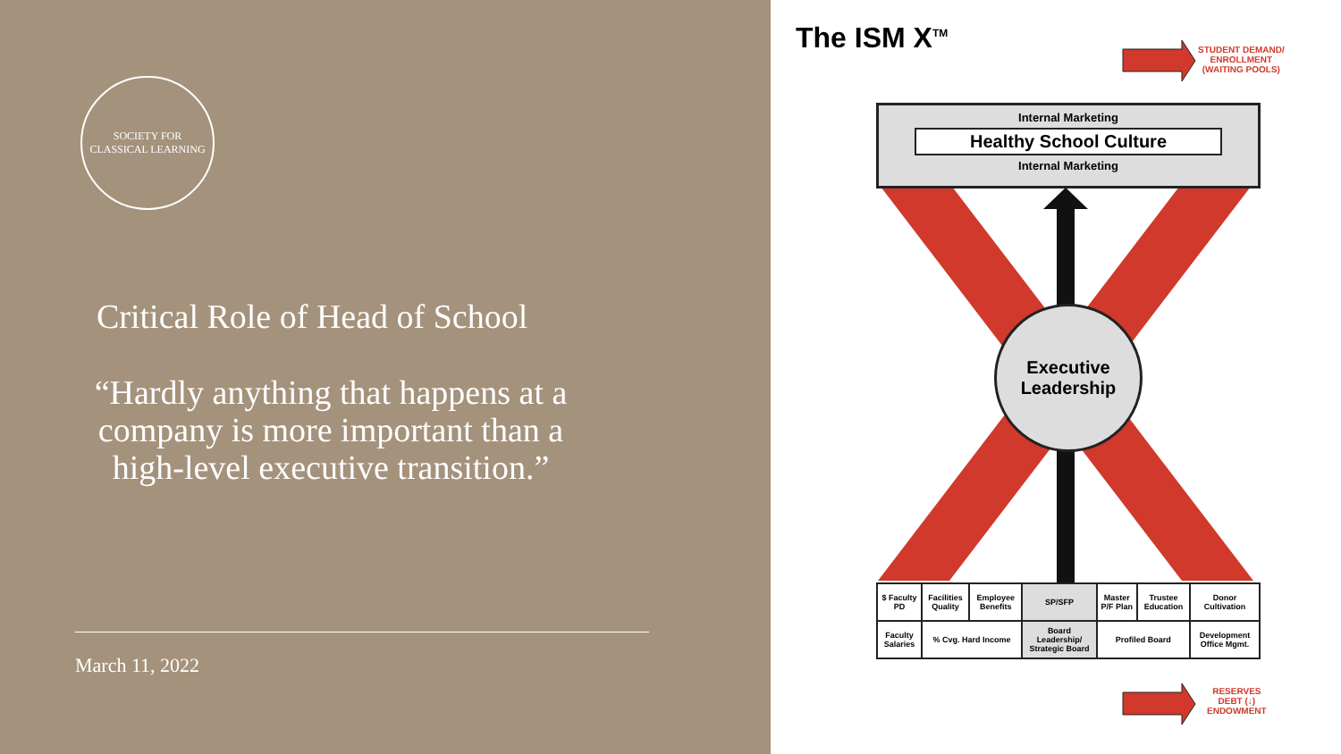SOCIETY FOR
CLASSICAL LEARNING
Critical Role of Head of School
“Hardly anything that happens at a company is more important than a high-level executive transition.”
March 11, 2022
The ISM X<sup>TM</sup>
STUDENT DEMAND/
ENROLLMENT
(WAITING POOLS)
Internal Marketing
Healthy School Culture
Internal Marketing
Executive
Leadership
| $ Faculty PD | Facilities Quality | Employee Benefits | SP/SFP | Master P/F Plan | Trustee Education | Donor Cultivation |
| Faculty Salaries | % Cvg. Hard Income | | Board Leadership/ Strategic Board | Profiled Board | | Development Office Mgmt. |
RESERVES
DEBT (↓)
ENDOWMENT